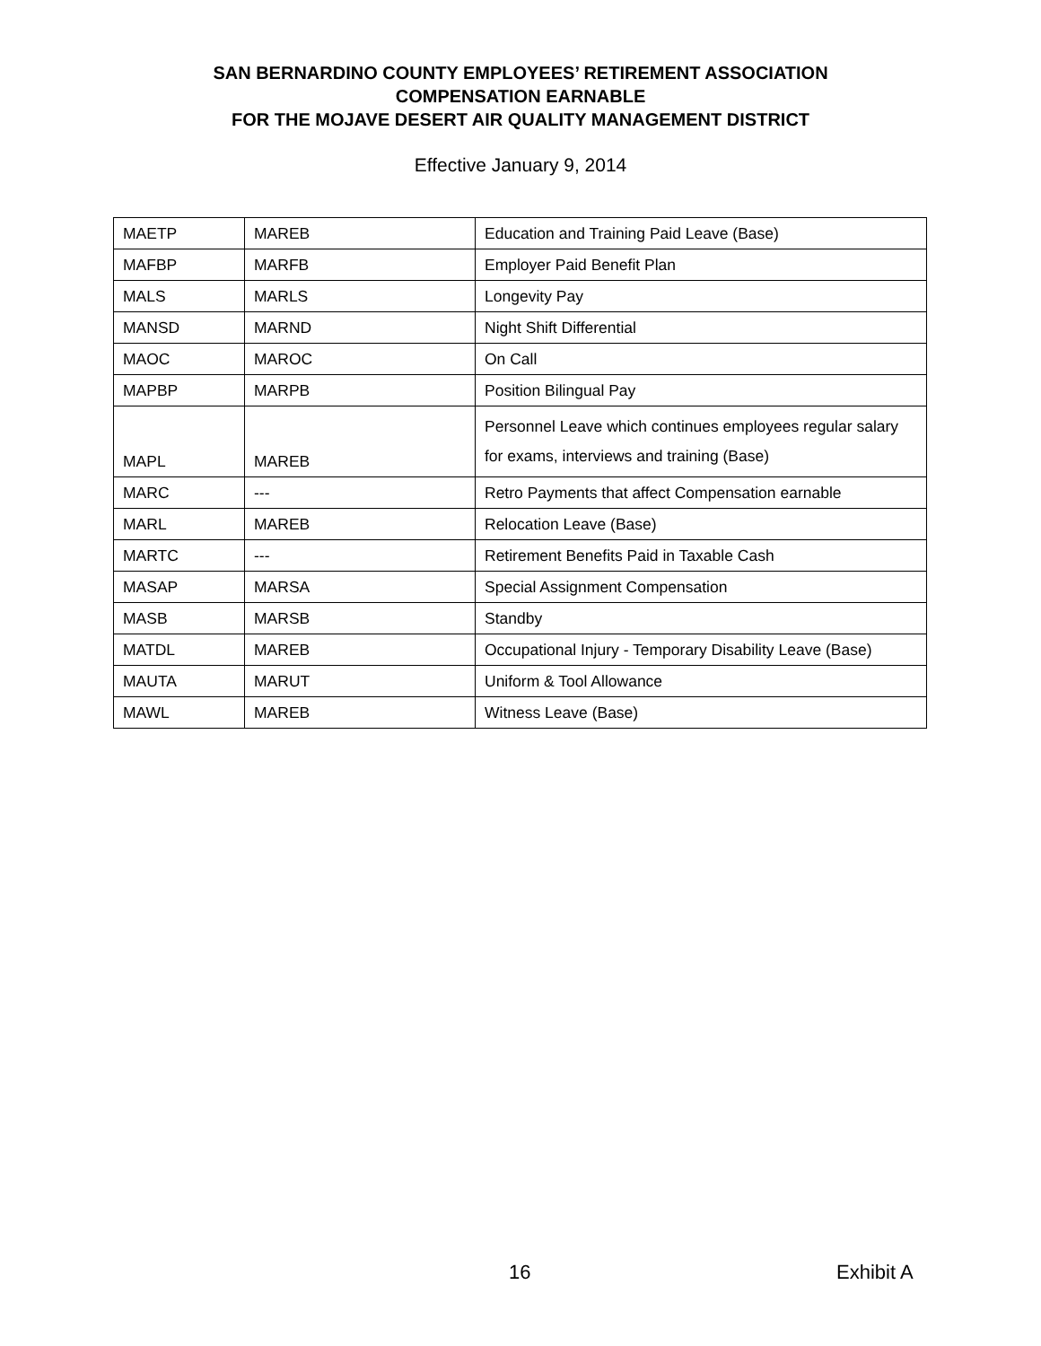SAN BERNARDINO COUNTY EMPLOYEES’ RETIREMENT ASSOCIATION
COMPENSATION EARNABLE
FOR THE MOJAVE DESERT AIR QUALITY MANAGEMENT DISTRICT
Effective January 9, 2014
| MAETP | MAREB | Education and Training Paid Leave (Base) |
| MAFBP | MARFB | Employer Paid Benefit Plan |
| MALS | MARLS | Longevity Pay |
| MANSD | MARND | Night Shift Differential |
| MAOC | MAROC | On Call |
| MAPBP | MARPB | Position Bilingual Pay |
| MAPL | MAREB | Personnel Leave which continues employees regular salary for exams, interviews and training (Base) |
| MARC | --- | Retro Payments that affect Compensation earnable |
| MARL | MAREB | Relocation Leave (Base) |
| MARTC | --- | Retirement Benefits Paid in Taxable Cash |
| MASAP | MARSA | Special Assignment Compensation |
| MASB | MARSB | Standby |
| MATDL | MAREB | Occupational Injury - Temporary Disability Leave (Base) |
| MAUTA | MARUT | Uniform & Tool Allowance |
| MAWL | MAREB | Witness Leave (Base) |
16 Exhibit A